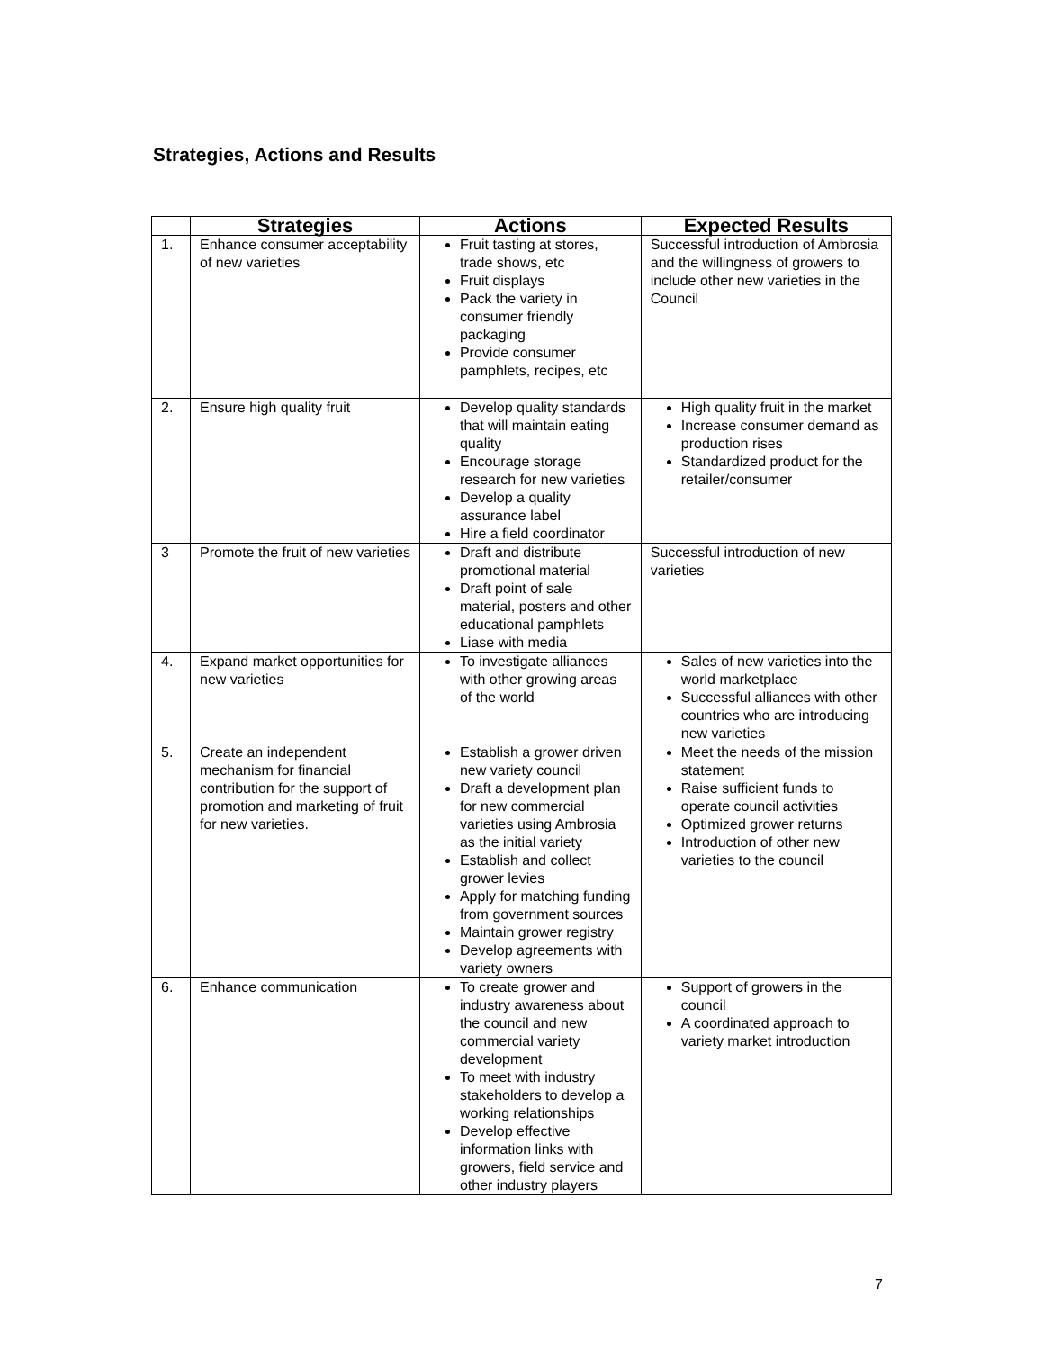Strategies, Actions and Results
| | Strategies | Actions | Expected Results |
| --- | --- | --- | --- |
| 1. | Enhance consumer acceptability of new varieties | Fruit tasting at stores, trade shows, etc Fruit displays Pack the variety in consumer friendly packaging Provide consumer pamphlets, recipes, etc | Successful introduction of Ambrosia and the willingness of growers to include other new varieties in the Council |
| 2. | Ensure high quality fruit | Develop quality standards that will maintain eating quality Encourage storage research for new varieties Develop a quality assurance label Hire a field coordinator | High quality fruit in the market Increase consumer demand as production rises Standardized product for the retailer/consumer |
| 3 | Promote the fruit of new varieties | Draft and distribute promotional material Draft point of sale material, posters and other educational pamphlets Liase with media | Successful introduction of new varieties |
| 4. | Expand market opportunities for new varieties | To investigate alliances with other growing areas of the world | Sales of new varieties into the world marketplace Successful alliances with other countries who are introducing new varieties |
| 5. | Create an independent mechanism for financial contribution for the support of promotion and marketing of fruit for new varieties. | Establish a grower driven new variety council Draft a development plan for new commercial varieties using Ambrosia as the initial variety Establish and collect grower levies Apply for matching funding from government sources Maintain grower registry Develop agreements with variety owners | Meet the needs of the mission statement Raise sufficient funds to operate council activities Optimized grower returns Introduction of other new varieties to the council |
| 6. | Enhance communication | To create grower and industry awareness about the council and new commercial variety development To meet with industry stakeholders to develop a working relationships Develop effective information links with growers, field service and other industry players | Support of growers in the council A coordinated approach to variety market introduction |
7